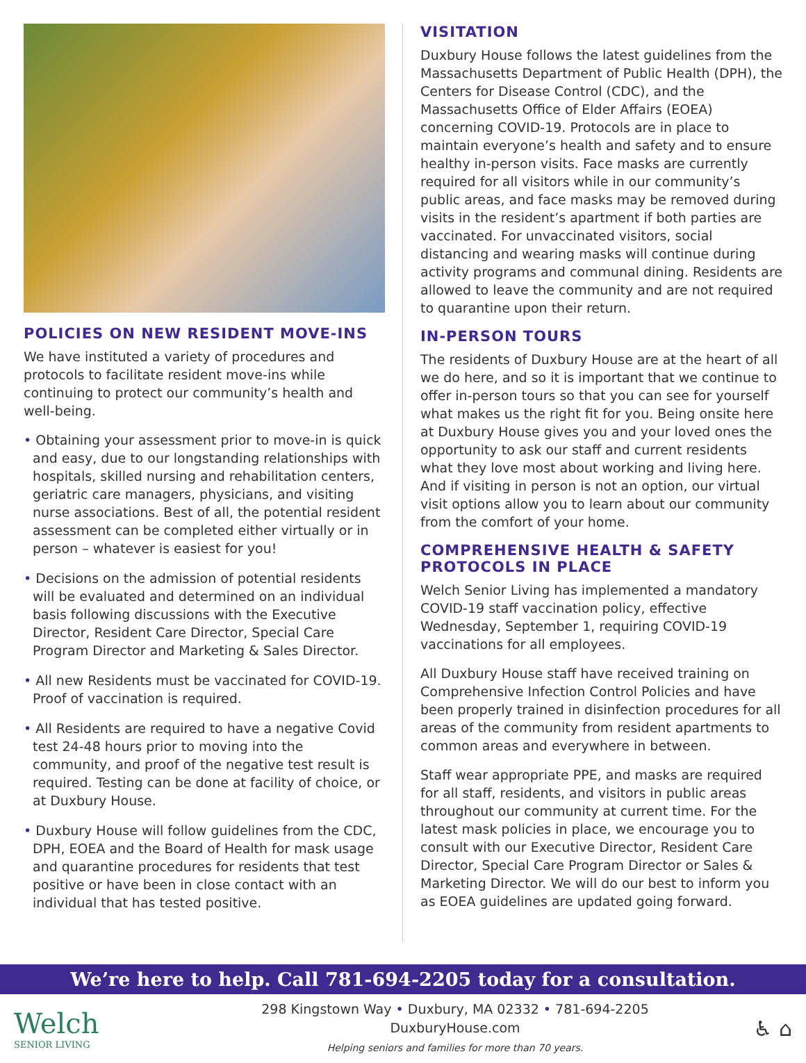POLICIES ON NEW RESIDENT MOVE-INS
We have instituted a variety of procedures and protocols to facilitate resident move-ins while continuing to protect our community’s health and well-being.
• Obtaining your assessment prior to move-in is quick and easy, due to our longstanding relationships with hospitals, skilled nursing and rehabilitation centers, geriatric care managers, physicians, and visiting nurse associations. Best of all, the potential resident assessment can be completed either virtually or in person – whatever is easiest for you!
• Decisions on the admission of potential residents will be evaluated and determined on an individual basis following discussions with the Executive Director, Resident Care Director, Special Care Program Director and Marketing & Sales Director.
• All new Residents must be vaccinated for COVID-19. Proof of vaccination is required.
• All Residents are required to have a negative Covid test 24-48 hours prior to moving into the community, and proof of the negative test result is required. Testing can be done at facility of choice, or at Duxbury House.
• Duxbury House will follow guidelines from the CDC, DPH, EOEA and the Board of Health for mask usage and quarantine procedures for residents that test positive or have been in close contact with an individual that has tested positive.
VISITATION
Duxbury House follows the latest guidelines from the Massachusetts Department of Public Health (DPH), the Centers for Disease Control (CDC), and the Massachusetts Office of Elder Affairs (EOEA) concerning COVID-19. Protocols are in place to maintain everyone’s health and safety and to ensure healthy in-person visits. Face masks are currently required for all visitors while in our community’s public areas, and face masks may be removed during visits in the resident’s apartment if both parties are vaccinated. For unvaccinated visitors, social distancing and wearing masks will continue during activity programs and communal dining. Residents are allowed to leave the community and are not required to quarantine upon their return.
IN-PERSON TOURS
The residents of Duxbury House are at the heart of all we do here, and so it is important that we continue to offer in-person tours so that you can see for yourself what makes us the right fit for you. Being onsite here at Duxbury House gives you and your loved ones the opportunity to ask our staff and current residents what they love most about working and living here. And if visiting in person is not an option, our virtual visit options allow you to learn about our community from the comfort of your home.
COMPREHENSIVE HEALTH & SAFETY PROTOCOLS IN PLACE
Welch Senior Living has implemented a mandatory COVID-19 staff vaccination policy, effective Wednesday, September 1, requiring COVID-19 vaccinations for all employees.
All Duxbury House staff have received training on Comprehensive Infection Control Policies and have been properly trained in disinfection procedures for all areas of the community from resident apartments to common areas and everywhere in between.
Staff wear appropriate PPE, and masks are required for all staff, residents, and visitors in public areas throughout our community at current time. For the latest mask policies in place, we encourage you to consult with our Executive Director, Resident Care Director, Special Care Program Director or Sales & Marketing Director. We will do our best to inform you as EOEA guidelines are updated going forward.
We’re here to help. Call 781-694-2205 today for a consultation.
Welch
SENIOR LIVING
298 Kingstown Way • Duxbury, MA 02332 • 781-694-2205
DuxburyHouse.com
Helping seniors and families for more than 70 years.
♿ ⌂